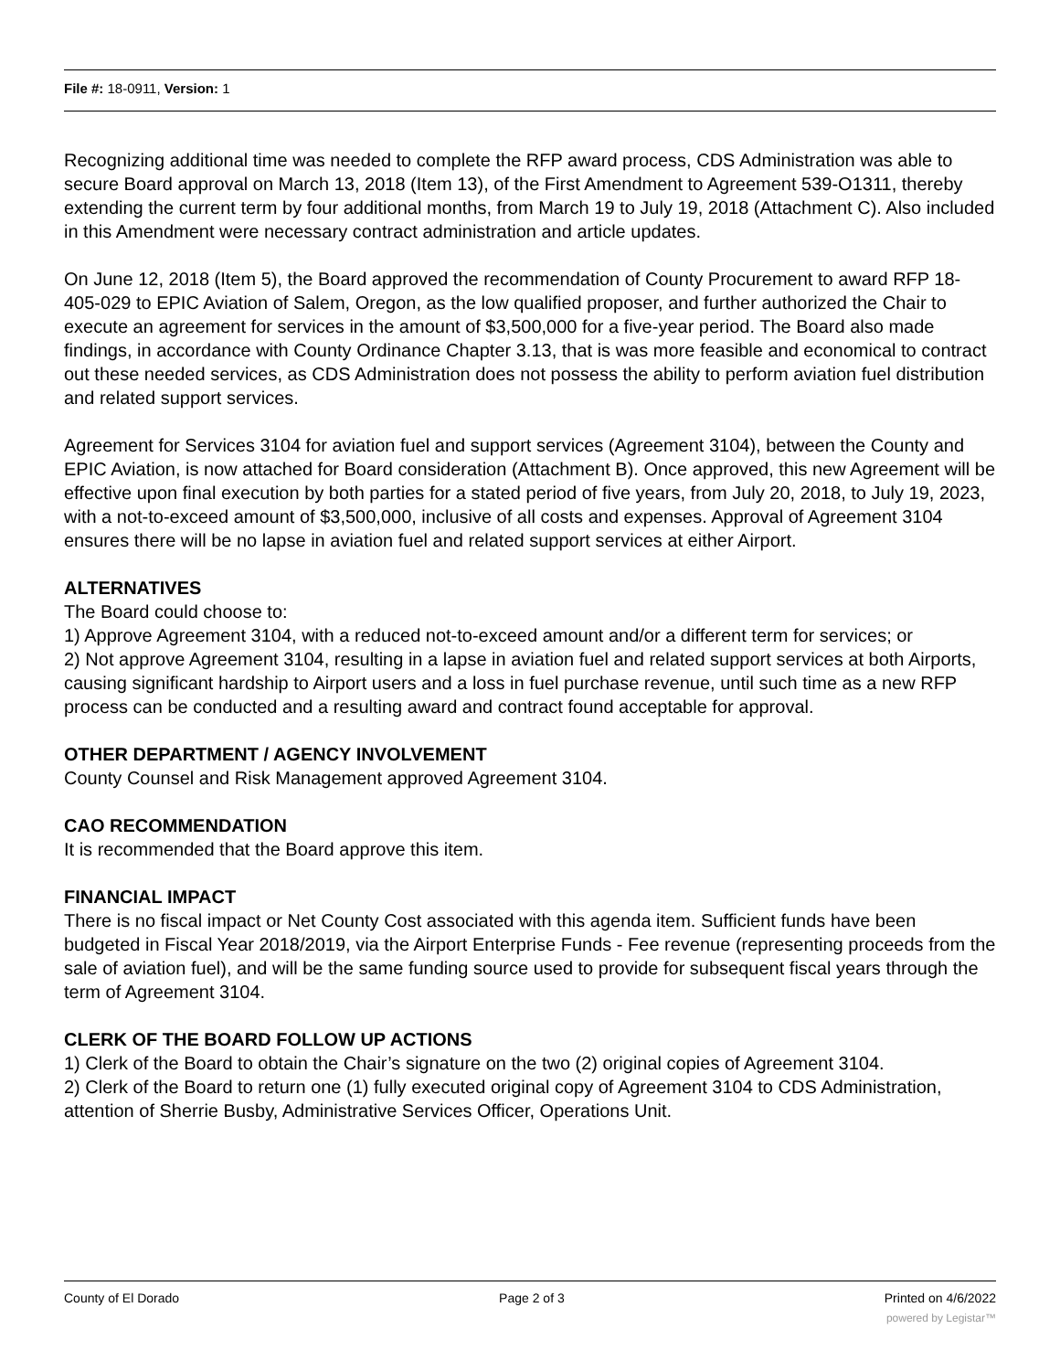File #: 18-0911, Version: 1
Recognizing additional time was needed to complete the RFP award process, CDS Administration was able to secure Board approval on March 13, 2018 (Item 13), of the First Amendment to Agreement 539-O1311, thereby extending the current term by four additional months, from March 19 to July 19, 2018 (Attachment C). Also included in this Amendment were necessary contract administration and article updates.
On June 12, 2018 (Item 5), the Board approved the recommendation of County Procurement to award RFP 18-405-029 to EPIC Aviation of Salem, Oregon, as the low qualified proposer, and further authorized the Chair to execute an agreement for services in the amount of $3,500,000 for a five-year period. The Board also made findings, in accordance with County Ordinance Chapter 3.13, that is was more feasible and economical to contract out these needed services, as CDS Administration does not possess the ability to perform aviation fuel distribution and related support services.
Agreement for Services 3104 for aviation fuel and support services (Agreement 3104), between the County and EPIC Aviation, is now attached for Board consideration (Attachment B). Once approved, this new Agreement will be effective upon final execution by both parties for a stated period of five years, from July 20, 2018, to July 19, 2023, with a not-to-exceed amount of $3,500,000, inclusive of all costs and expenses. Approval of Agreement 3104 ensures there will be no lapse in aviation fuel and related support services at either Airport.
ALTERNATIVES
The Board could choose to:
1) Approve Agreement 3104, with a reduced not-to-exceed amount and/or a different term for services; or
2) Not approve Agreement 3104, resulting in a lapse in aviation fuel and related support services at both Airports, causing significant hardship to Airport users and a loss in fuel purchase revenue, until such time as a new RFP process can be conducted and a resulting award and contract found acceptable for approval.
OTHER DEPARTMENT / AGENCY INVOLVEMENT
County Counsel and Risk Management approved Agreement 3104.
CAO RECOMMENDATION
It is recommended that the Board approve this item.
FINANCIAL IMPACT
There is no fiscal impact or Net County Cost associated with this agenda item. Sufficient funds have been budgeted in Fiscal Year 2018/2019, via the Airport Enterprise Funds - Fee revenue (representing proceeds from the sale of aviation fuel), and will be the same funding source used to provide for subsequent fiscal years through the term of Agreement 3104.
CLERK OF THE BOARD FOLLOW UP ACTIONS
1) Clerk of the Board to obtain the Chair’s signature on the two (2) original copies of Agreement 3104.
2) Clerk of the Board to return one (1) fully executed original copy of Agreement 3104 to CDS Administration, attention of Sherrie Busby, Administrative Services Officer, Operations Unit.
County of El Dorado Page 2 of 3 Printed on 4/6/2022
powered by Legistar™